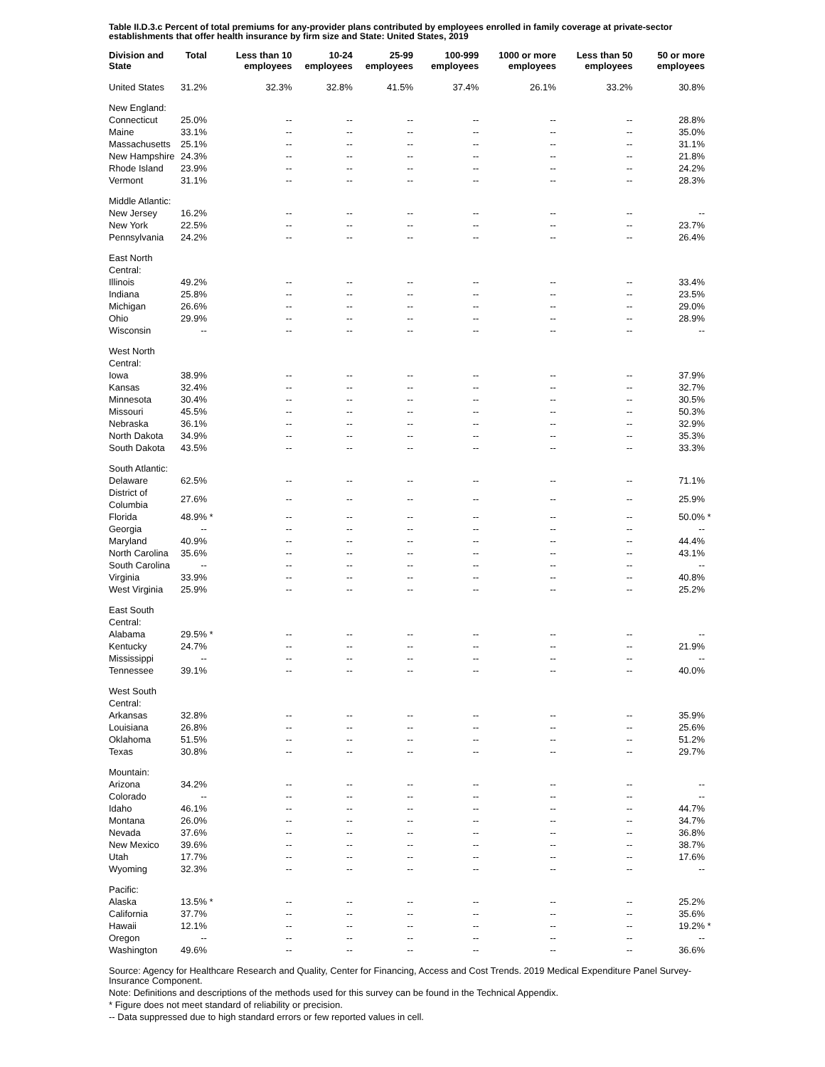Table II.D.3.c Percent of total premiums for any-provider plans contributed by employees enrolled in family coverage at private-sector establishments that offer health insurance by firm size and State: United States, 2019
| Division and State | Total | | Less than 10 employees | 10-24 employees | 25-99 employees | 100-999 employees | 1000 or more employees | Less than 50 employees | 50 or more employees | |
| --- | --- | --- | --- | --- | --- | --- | --- | --- | --- | --- |
| United States | 31.2% | | 32.3% | 32.8% | 41.5% | 37.4% | 26.1% | 33.2% | 30.8% | |
| New England: | | | | | | | | | | |
| Connecticut | 25.0% | | -- | -- | -- | -- | -- | -- | 28.8% | |
| Maine | 33.1% | | -- | -- | -- | -- | -- | -- | 35.0% | |
| Massachusetts | 25.1% | | -- | -- | -- | -- | -- | -- | 31.1% | |
| New Hampshire | 24.3% | | -- | -- | -- | -- | -- | -- | 21.8% | |
| Rhode Island | 23.9% | | -- | -- | -- | -- | -- | -- | 24.2% | |
| Vermont | 31.1% | | -- | -- | -- | -- | -- | -- | 28.3% | |
| Middle Atlantic: | | | | | | | | | | |
| New Jersey | 16.2% | | -- | -- | -- | -- | -- | -- | -- | |
| New York | 22.5% | | -- | -- | -- | -- | -- | -- | 23.7% | |
| Pennsylvania | 24.2% | | -- | -- | -- | -- | -- | -- | 26.4% | |
| East North Central: | | | | | | | | | | |
| Illinois | 49.2% | | -- | -- | -- | -- | -- | -- | 33.4% | |
| Indiana | 25.8% | | -- | -- | -- | -- | -- | -- | 23.5% | |
| Michigan | 26.6% | | -- | -- | -- | -- | -- | -- | 29.0% | |
| Ohio | 29.9% | | -- | -- | -- | -- | -- | -- | 28.9% | |
| Wisconsin | -- | | -- | -- | -- | -- | -- | -- | -- | |
| West North Central: | | | | | | | | | | |
| Iowa | 38.9% | | -- | -- | -- | -- | -- | -- | 37.9% | |
| Kansas | 32.4% | | -- | -- | -- | -- | -- | -- | 32.7% | |
| Minnesota | 30.4% | | -- | -- | -- | -- | -- | -- | 30.5% | |
| Missouri | 45.5% | | -- | -- | -- | -- | -- | -- | 50.3% | |
| Nebraska | 36.1% | | -- | -- | -- | -- | -- | -- | 32.9% | |
| North Dakota | 34.9% | | -- | -- | -- | -- | -- | -- | 35.3% | |
| South Dakota | 43.5% | | -- | -- | -- | -- | -- | -- | 33.3% | |
| South Atlantic: | | | | | | | | | | |
| Delaware | 62.5% | | -- | -- | -- | -- | -- | -- | 71.1% | |
| District of Columbia | 27.6% | | -- | -- | -- | -- | -- | -- | 25.9% | |
| Florida | 48.9% | * | -- | -- | -- | -- | -- | -- | 50.0% | * |
| Georgia | -- | | -- | -- | -- | -- | -- | -- | -- | |
| Maryland | 40.9% | | -- | -- | -- | -- | -- | -- | 44.4% | |
| North Carolina | 35.6% | | -- | -- | -- | -- | -- | -- | 43.1% | |
| South Carolina | -- | | -- | -- | -- | -- | -- | -- | -- | |
| Virginia | 33.9% | | -- | -- | -- | -- | -- | -- | 40.8% | |
| West Virginia | 25.9% | | -- | -- | -- | -- | -- | -- | 25.2% | |
| East South Central: | | | | | | | | | | |
| Alabama | 29.5% | * | -- | -- | -- | -- | -- | -- | -- | |
| Kentucky | 24.7% | | -- | -- | -- | -- | -- | -- | 21.9% | |
| Mississippi | -- | | -- | -- | -- | -- | -- | -- | -- | |
| Tennessee | 39.1% | | -- | -- | -- | -- | -- | -- | 40.0% | |
| West South Central: | | | | | | | | | | |
| Arkansas | 32.8% | | -- | -- | -- | -- | -- | -- | 35.9% | |
| Louisiana | 26.8% | | -- | -- | -- | -- | -- | -- | 25.6% | |
| Oklahoma | 51.5% | | -- | -- | -- | -- | -- | -- | 51.2% | |
| Texas | 30.8% | | -- | -- | -- | -- | -- | -- | 29.7% | |
| Mountain: | | | | | | | | | | |
| Arizona | 34.2% | | -- | -- | -- | -- | -- | -- | -- | |
| Colorado | -- | | -- | -- | -- | -- | -- | -- | -- | |
| Idaho | 46.1% | | -- | -- | -- | -- | -- | -- | 44.7% | |
| Montana | 26.0% | | -- | -- | -- | -- | -- | -- | 34.7% | |
| Nevada | 37.6% | | -- | -- | -- | -- | -- | -- | 36.8% | |
| New Mexico | 39.6% | | -- | -- | -- | -- | -- | -- | 38.7% | |
| Utah | 17.7% | | -- | -- | -- | -- | -- | -- | 17.6% | |
| Wyoming | 32.3% | | -- | -- | -- | -- | -- | -- | -- | |
| Pacific: | | | | | | | | | | |
| Alaska | 13.5% | * | -- | -- | -- | -- | -- | -- | 25.2% | |
| California | 37.7% | | -- | -- | -- | -- | -- | -- | 35.6% | |
| Hawaii | 12.1% | | -- | -- | -- | -- | -- | -- | 19.2% | * |
| Oregon | -- | | -- | -- | -- | -- | -- | -- | -- | |
| Washington | 49.6% | | -- | -- | -- | -- | -- | -- | 36.6% | |
Source: Agency for Healthcare Research and Quality, Center for Financing, Access and Cost Trends. 2019 Medical Expenditure Panel Survey-Insurance Component.
Note: Definitions and descriptions of the methods used for this survey can be found in the Technical Appendix.
* Figure does not meet standard of reliability or precision.
-- Data suppressed due to high standard errors or few reported values in cell.